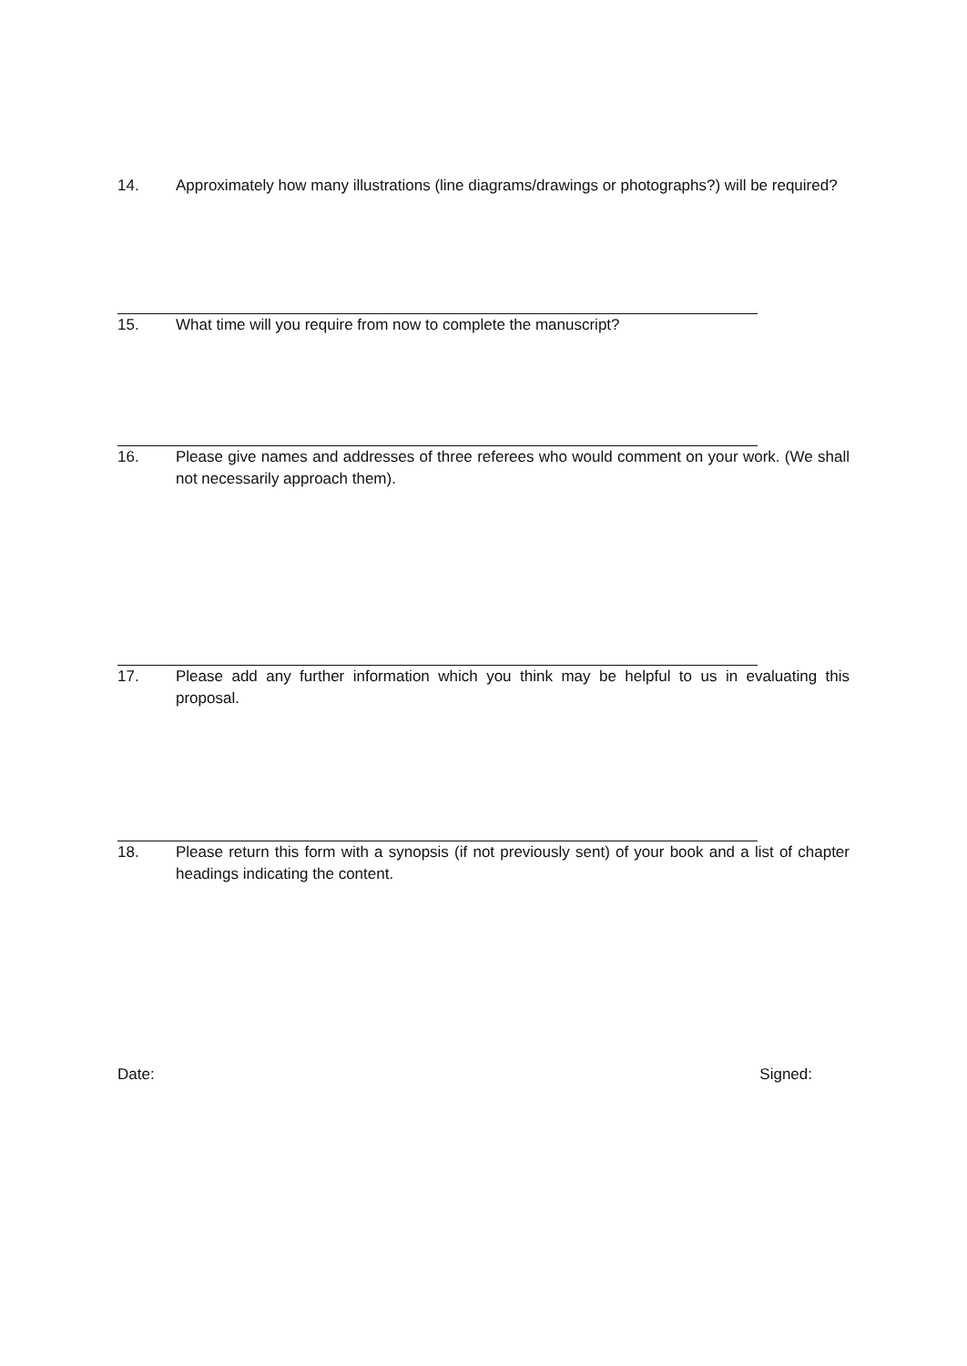14. Approximately how many illustrations (line diagrams/drawings or photographs?) will be required?
15. What time will you require from now to complete the manuscript?
16. Please give names and addresses of three referees who would comment on your work. (We shall not necessarily approach them).
17. Please add any further information which you think may be helpful to us in evaluating this proposal.
18. Please return this form with a synopsis (if not previously sent) of your book and a list of chapter headings indicating the content.
Date: Signed: